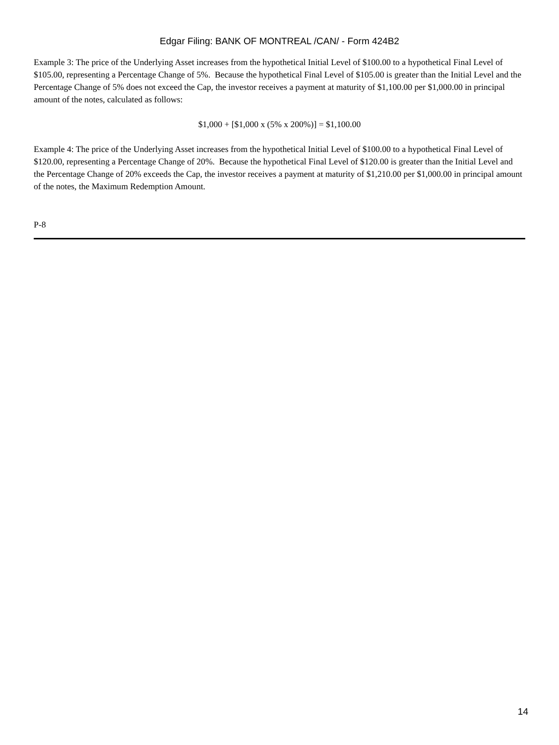Edgar Filing: BANK OF MONTREAL /CAN/ - Form 424B2
Example 3: The price of the Underlying Asset increases from the hypothetical Initial Level of $100.00 to a hypothetical Final Level of $105.00, representing a Percentage Change of 5%. Because the hypothetical Final Level of $105.00 is greater than the Initial Level and the Percentage Change of 5% does not exceed the Cap, the investor receives a payment at maturity of $1,100.00 per $1,000.00 in principal amount of the notes, calculated as follows:
$1,000 + [$1,000 x (5% x 200%)] = $1,100.00
Example 4: The price of the Underlying Asset increases from the hypothetical Initial Level of $100.00 to a hypothetical Final Level of $120.00, representing a Percentage Change of 20%. Because the hypothetical Final Level of $120.00 is greater than the Initial Level and the Percentage Change of 20% exceeds the Cap, the investor receives a payment at maturity of $1,210.00 per $1,000.00 in principal amount of the notes, the Maximum Redemption Amount.
P-8
14